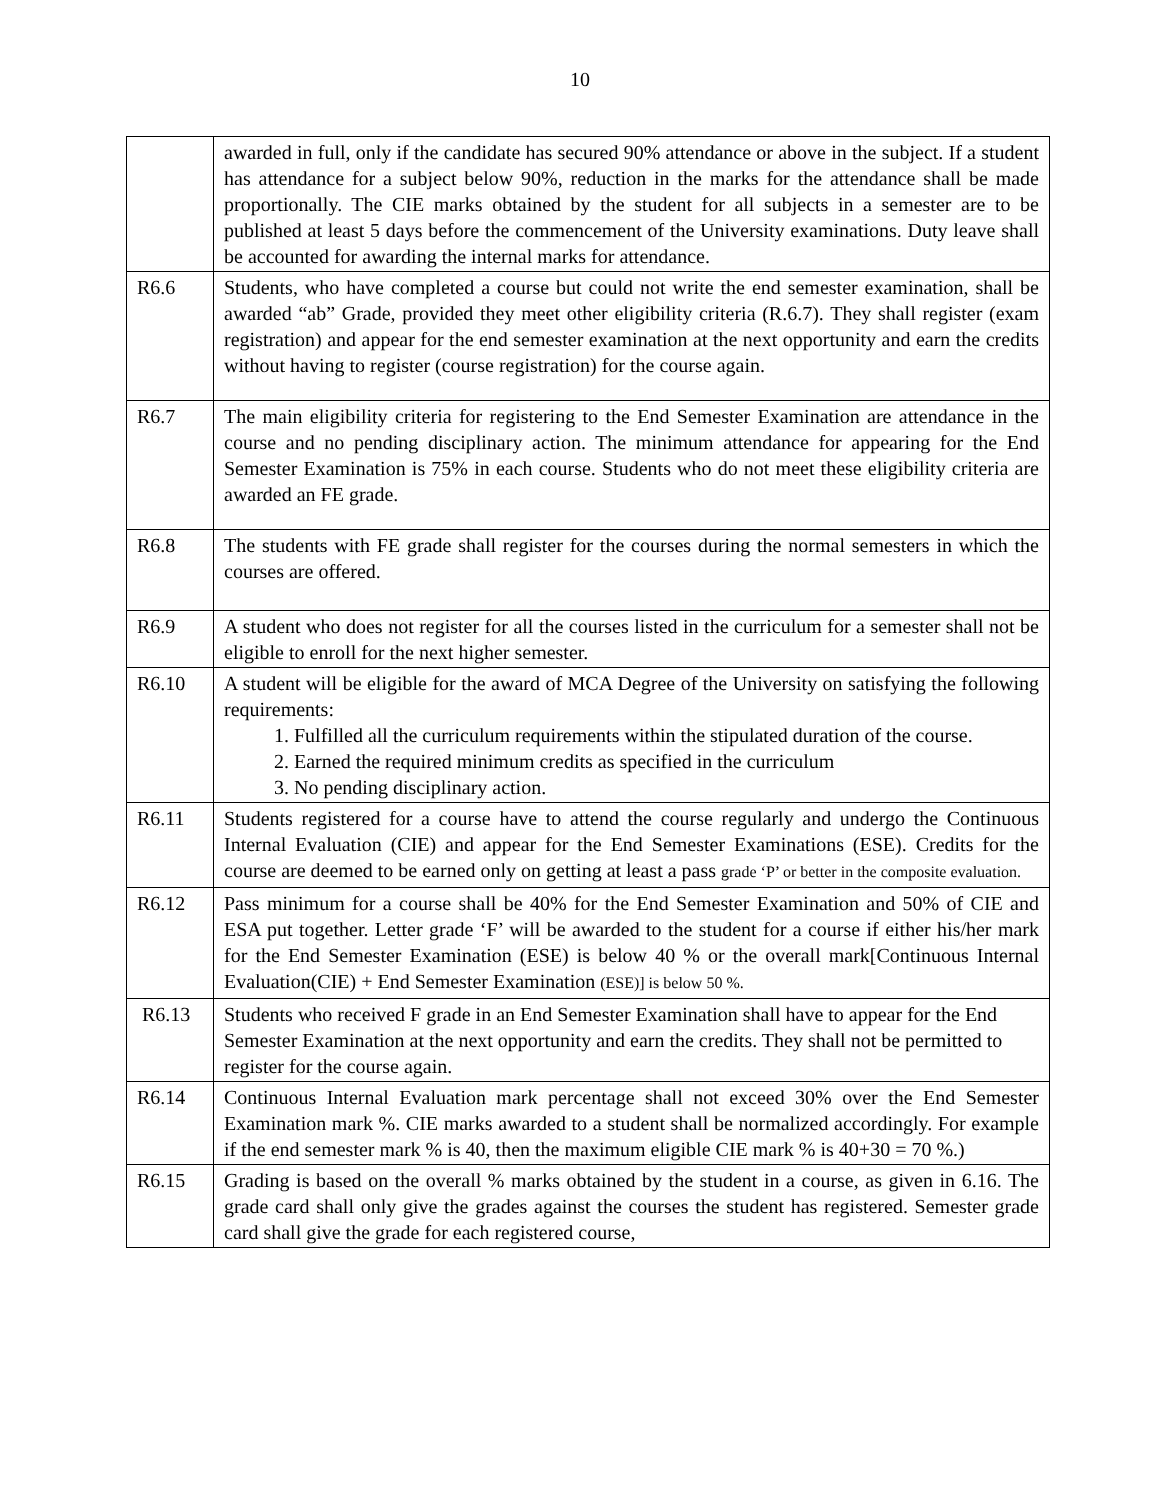10
| | awarded in full, only if the candidate has secured 90% attendance or above in the subject. If a student has attendance for a subject below 90%, reduction in the marks for the attendance shall be made proportionally. The CIE marks obtained by the student for all subjects in a semester are to be published at least 5 days before the commencement of the University examinations. Duty leave shall be accounted for awarding the internal marks for attendance. |
| R6.6 | Students, who have completed a course but could not write the end semester examination, shall be awarded “ab” Grade, provided they meet other eligibility criteria (R.6.7). They shall register (exam registration) and appear for the end semester examination at the next opportunity and earn the credits without having to register (course registration) for the course again. |
| R6.7 | The main eligibility criteria for registering to the End Semester Examination are attendance in the course and no pending disciplinary action. The minimum attendance for appearing for the End Semester Examination is 75% in each course. Students who do not meet these eligibility criteria are awarded an FE grade. |
| R6.8 | The students with FE grade shall register for the courses during the normal semesters in which the courses are offered. |
| R6.9 | A student who does not register for all the courses listed in the curriculum for a semester shall not be eligible to enroll for the next higher semester. |
| R6.10 | A student will be eligible for the award of MCA Degree of the University on satisfying the following requirements: 1. Fulfilled all the curriculum requirements within the stipulated duration of the course. 2. Earned the required minimum credits as specified in the curriculum 3. No pending disciplinary action. |
| R6.11 | Students registered for a course have to attend the course regularly and undergo the Continuous Internal Evaluation (CIE) and appear for the End Semester Examinations (ESE). Credits for the course are deemed to be earned only on getting at least a pass grade ‘P’ or better in the composite evaluation. |
| R6.12 | Pass minimum for a course shall be 40% for the End Semester Examination and 50% of CIE and ESA put together. Letter grade ‘F’ will be awarded to the student for a course if either his/her mark for the End Semester Examination (ESE) is below 40 % or the overall mark[Continuous Internal Evaluation(CIE) + End Semester Examination (ESE)] is below 50 %. |
| R6.13 | Students who received F grade in an End Semester Examination shall have to appear for the End Semester Examination at the next opportunity and earn the credits. They shall not be permitted to register for the course again. |
| R6.14 | Continuous Internal Evaluation mark percentage shall not exceed 30% over the End Semester Examination mark %. CIE marks awarded to a student shall be normalized accordingly. For example if the end semester mark % is 40, then the maximum eligible CIE mark % is 40+30 = 70 %.) |
| R6.15 | Grading is based on the overall % marks obtained by the student in a course, as given in 6.16. The grade card shall only give the grades against the courses the student has registered. Semester grade card shall give the grade for each registered course, |